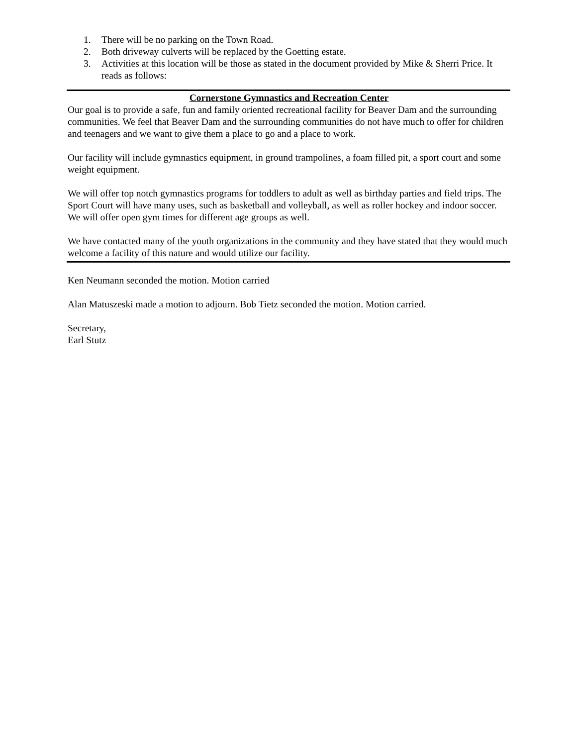1. There will be no parking on the Town Road.
2. Both driveway culverts will be replaced by the Goetting estate.
3. Activities at this location will be those as stated in the document provided by Mike & Sherri Price. It reads as follows:
Cornerstone Gymnastics and Recreation Center
Our goal is to provide a safe, fun and family oriented recreational facility for Beaver Dam and the surrounding communities. We feel that Beaver Dam and the surrounding communities do not have much to offer for children and teenagers and we want to give them a place to go and a place to work.
Our facility will include gymnastics equipment, in ground trampolines, a foam filled pit, a sport court and some weight equipment.
We will offer top notch gymnastics programs for toddlers to adult as well as birthday parties and field trips. The Sport Court will have many uses, such as basketball and volleyball, as well as roller hockey and indoor soccer. We will offer open gym times for different age groups as well.
We have contacted many of the youth organizations in the community and they have stated that they would much welcome a facility of this nature and would utilize our facility.
Ken Neumann seconded the motion. Motion carried
Alan Matuszeski made a motion to adjourn. Bob Tietz seconded the motion. Motion carried.
Secretary,
Earl Stutz